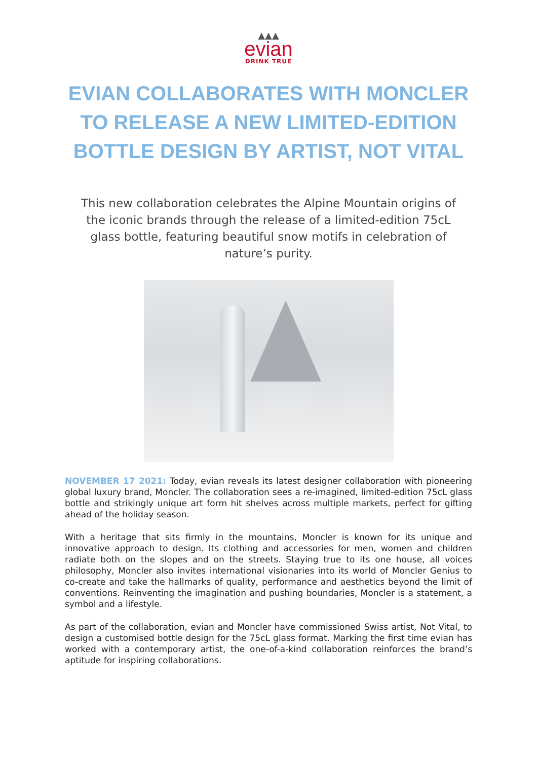▲▲▲
evian
DRINK TRUE
EVIAN COLLABORATES WITH MONCLER TO RELEASE A NEW LIMITED-EDITION BOTTLE DESIGN BY ARTIST, NOT VITAL
This new collaboration celebrates the Alpine Mountain origins of the iconic brands through the release of a limited-edition 75cL glass bottle, featuring beautiful snow motifs in celebration of nature’s purity.
NOVEMBER 17 2021: Today, evian reveals its latest designer collaboration with pioneering global luxury brand, Moncler. The collaboration sees a re-imagined, limited-edition 75cL glass bottle and strikingly unique art form hit shelves across multiple markets, perfect for gifting ahead of the holiday season.
With a heritage that sits firmly in the mountains, Moncler is known for its unique and innovative approach to design. Its clothing and accessories for men, women and children radiate both on the slopes and on the streets. Staying true to its one house, all voices philosophy, Moncler also invites international visionaries into its world of Moncler Genius to co-create and take the hallmarks of quality, performance and aesthetics beyond the limit of conventions. Reinventing the imagination and pushing boundaries, Moncler is a statement, a symbol and a lifestyle.
As part of the collaboration, evian and Moncler have commissioned Swiss artist, Not Vital, to design a customised bottle design for the 75cL glass format. Marking the first time evian has worked with a contemporary artist, the one-of-a-kind collaboration reinforces the brand’s aptitude for inspiring collaborations.